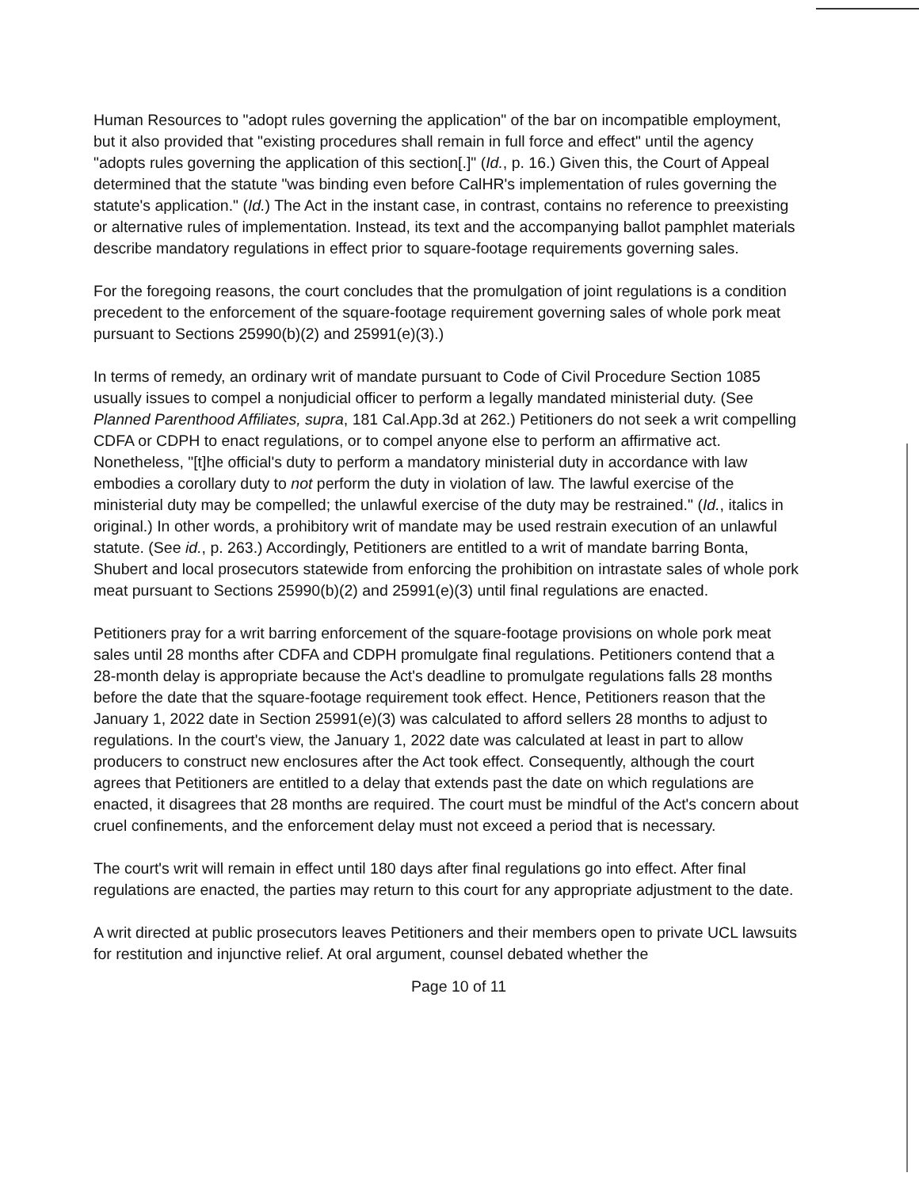Human Resources to "adopt rules governing the application" of the bar on incompatible employment, but it also provided that "existing procedures shall remain in full force and effect" until the agency "adopts rules governing the application of this section[.]" (Id., p. 16.) Given this, the Court of Appeal determined that the statute "was binding even before CalHR's implementation of rules governing the statute's application." (Id.) The Act in the instant case, in contrast, contains no reference to preexisting or alternative rules of implementation. Instead, its text and the accompanying ballot pamphlet materials describe mandatory regulations in effect prior to square-footage requirements governing sales.
For the foregoing reasons, the court concludes that the promulgation of joint regulations is a condition precedent to the enforcement of the square-footage requirement governing sales of whole pork meat pursuant to Sections 25990(b)(2) and 25991(e)(3).)
In terms of remedy, an ordinary writ of mandate pursuant to Code of Civil Procedure Section 1085 usually issues to compel a nonjudicial officer to perform a legally mandated ministerial duty. (See Planned Parenthood Affiliates, supra, 181 Cal.App.3d at 262.) Petitioners do not seek a writ compelling CDFA or CDPH to enact regulations, or to compel anyone else to perform an affirmative act. Nonetheless, "[t]he official's duty to perform a mandatory ministerial duty in accordance with law embodies a corollary duty to not perform the duty in violation of law. The lawful exercise of the ministerial duty may be compelled; the unlawful exercise of the duty may be restrained." (Id., italics in original.) In other words, a prohibitory writ of mandate may be used restrain execution of an unlawful statute. (See id., p. 263.) Accordingly, Petitioners are entitled to a writ of mandate barring Bonta, Shubert and local prosecutors statewide from enforcing the prohibition on intrastate sales of whole pork meat pursuant to Sections 25990(b)(2) and 25991(e)(3) until final regulations are enacted.
Petitioners pray for a writ barring enforcement of the square-footage provisions on whole pork meat sales until 28 months after CDFA and CDPH promulgate final regulations. Petitioners contend that a 28-month delay is appropriate because the Act's deadline to promulgate regulations falls 28 months before the date that the square-footage requirement took effect. Hence, Petitioners reason that the January 1, 2022 date in Section 25991(e)(3) was calculated to afford sellers 28 months to adjust to regulations. In the court's view, the January 1, 2022 date was calculated at least in part to allow producers to construct new enclosures after the Act took effect. Consequently, although the court agrees that Petitioners are entitled to a delay that extends past the date on which regulations are enacted, it disagrees that 28 months are required. The court must be mindful of the Act's concern about cruel confinements, and the enforcement delay must not exceed a period that is necessary.
The court's writ will remain in effect until 180 days after final regulations go into effect. After final regulations are enacted, the parties may return to this court for any appropriate adjustment to the date.
A writ directed at public prosecutors leaves Petitioners and their members open to private UCL lawsuits for restitution and injunctive relief. At oral argument, counsel debated whether the
Page 10 of 11